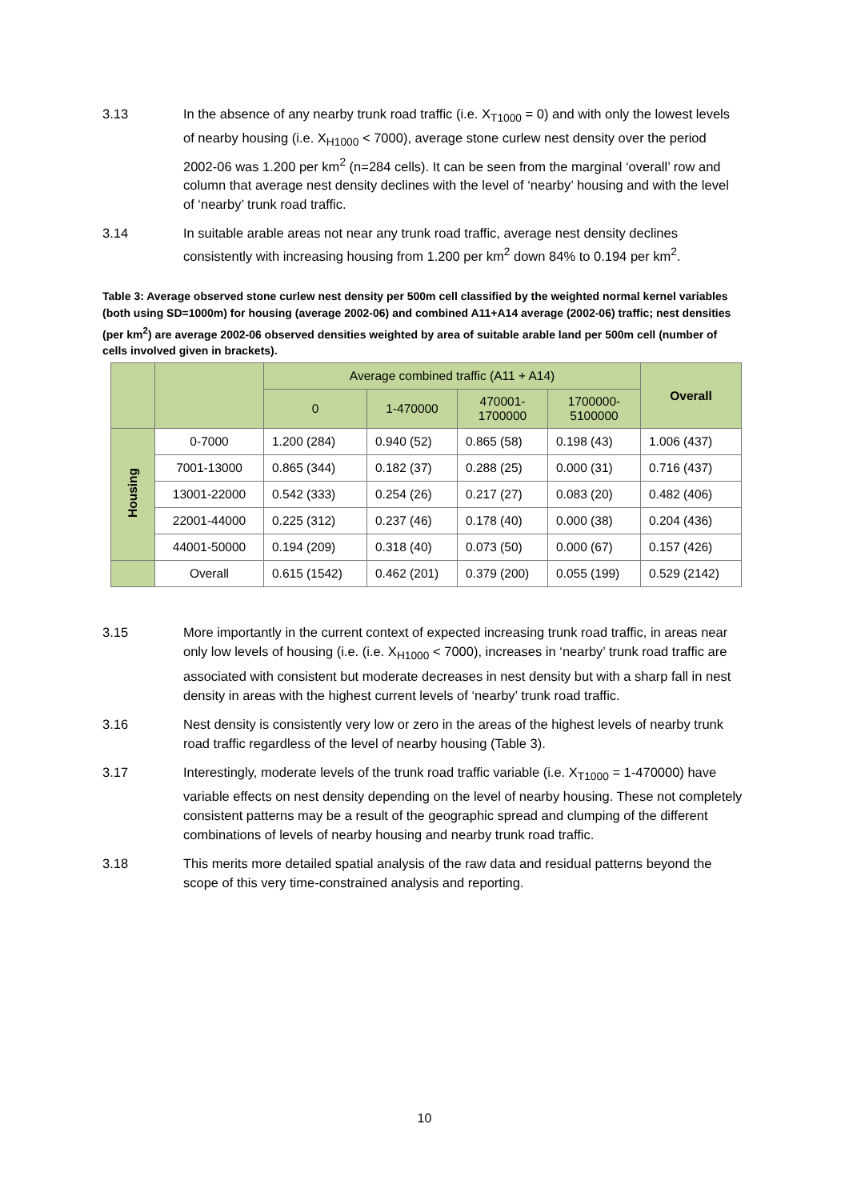3.13 In the absence of any nearby trunk road traffic (i.e. X<sub>T1000</sub> = 0) and with only the lowest levels of nearby housing (i.e. X<sub>H1000</sub> < 7000), average stone curlew nest density over the period 2002-06 was 1.200 per km<sup>2</sup> (n=284 cells). It can be seen from the marginal ‘overall’ row and column that average nest density declines with the level of ‘nearby’ housing and with the level of ‘nearby’ trunk road traffic.
3.14 In suitable arable areas not near any trunk road traffic, average nest density declines consistently with increasing housing from 1.200 per km<sup>2</sup> down 84% to 0.194 per km<sup>2</sup>.
Table 3: Average observed stone curlew nest density per 500m cell classified by the weighted normal kernel variables (both using SD=1000m) for housing (average 2002-06) and combined A11+A14 average (2002-06) traffic; nest densities (per km<sup>2</sup>) are average 2002-06 observed densities weighted by area of suitable arable land per 500m cell (number of cells involved given in brackets).
| | | Average combined traffic (A11 + A14) | | | | Overall |
| --- | --- | --- | --- | --- | --- | --- |
| | | 0 | 1-470000 | 470001- 1700000 | 1700000- 5100000 | |
| Housing | 0-7000 | 1.200 (284) | 0.940 (52) | 0.865 (58) | 0.198 (43) | 1.006 (437) |
| | 7001-13000 | 0.865 (344) | 0.182 (37) | 0.288 (25) | 0.000 (31) | 0.716 (437) |
| | 13001-22000 | 0.542 (333) | 0.254 (26) | 0.217 (27) | 0.083 (20) | 0.482 (406) |
| | 22001-44000 | 0.225 (312) | 0.237 (46) | 0.178 (40) | 0.000 (38) | 0.204 (436) |
| | 44001-50000 | 0.194 (209) | 0.318 (40) | 0.073 (50) | 0.000 (67) | 0.157 (426) |
| | Overall | 0.615 (1542) | 0.462 (201) | 0.379 (200) | 0.055 (199) | 0.529 (2142) |
3.15 More importantly in the current context of expected increasing trunk road traffic, in areas near only low levels of housing (i.e. (i.e. X<sub>H1000</sub> < 7000), increases in ‘nearby’ trunk road traffic are associated with consistent but moderate decreases in nest density but with a sharp fall in nest density in areas with the highest current levels of ‘nearby’ trunk road traffic.
3.16 Nest density is consistently very low or zero in the areas of the highest levels of nearby trunk road traffic regardless of the level of nearby housing (Table 3).
3.17 Interestingly, moderate levels of the trunk road traffic variable (i.e. X<sub>T1000</sub> = 1-470000) have variable effects on nest density depending on the level of nearby housing. These not completely consistent patterns may be a result of the geographic spread and clumping of the different combinations of levels of nearby housing and nearby trunk road traffic.
3.18 This merits more detailed spatial analysis of the raw data and residual patterns beyond the scope of this very time-constrained analysis and reporting.
10